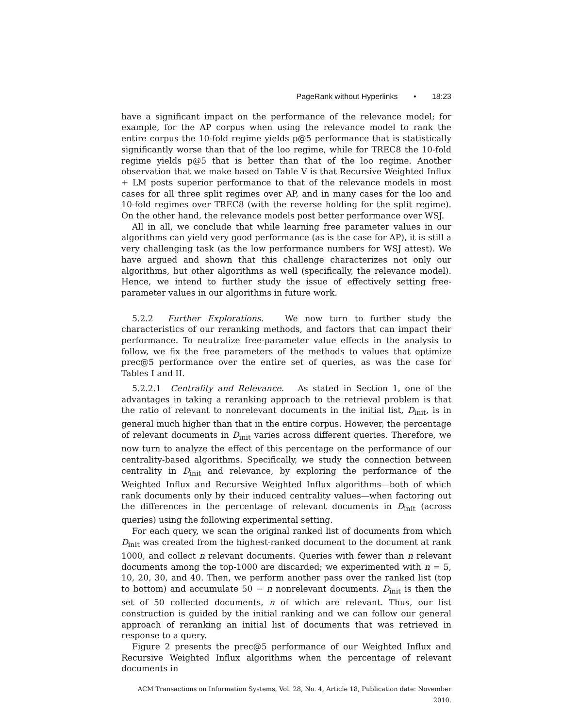PageRank without Hyperlinks • 18:23
have a significant impact on the performance of the relevance model; for example, for the AP corpus when using the relevance model to rank the entire corpus the 10-fold regime yields p@5 performance that is statistically significantly worse than that of the loo regime, while for TREC8 the 10-fold regime yields p@5 that is better than that of the loo regime. Another observation that we make based on Table V is that Recursive Weighted Influx + LM posts superior performance to that of the relevance models in most cases for all three split regimes over AP, and in many cases for the loo and 10-fold regimes over TREC8 (with the reverse holding for the split regime). On the other hand, the relevance models post better performance over WSJ.
All in all, we conclude that while learning free parameter values in our algorithms can yield very good performance (as is the case for AP), it is still a very challenging task (as the low performance numbers for WSJ attest). We have argued and shown that this challenge characterizes not only our algorithms, but other algorithms as well (specifically, the relevance model). Hence, we intend to further study the issue of effectively setting free-parameter values in our algorithms in future work.
5.2.2 Further Explorations. We now turn to further study the characteristics of our reranking methods, and factors that can impact their performance. To neutralize free-parameter value effects in the analysis to follow, we fix the free parameters of the methods to values that optimize prec@5 performance over the entire set of queries, as was the case for Tables I and II.
5.2.2.1 Centrality and Relevance. As stated in Section 1, one of the advantages in taking a reranking approach to the retrieval problem is that the ratio of relevant to nonrelevant documents in the initial list, D<sub>init</sub>, is in general much higher than that in the entire corpus. However, the percentage of relevant documents in D<sub>init</sub> varies across different queries. Therefore, we now turn to analyze the effect of this percentage on the performance of our centrality-based algorithms. Specifically, we study the connection between centrality in D<sub>init</sub> and relevance, by exploring the performance of the Weighted Influx and Recursive Weighted Influx algorithms—both of which rank documents only by their induced centrality values—when factoring out the differences in the percentage of relevant documents in D<sub>init</sub> (across queries) using the following experimental setting.
For each query, we scan the original ranked list of documents from which D<sub>init</sub> was created from the highest-ranked document to the document at rank 1000, and collect n relevant documents. Queries with fewer than n relevant documents among the top-1000 are discarded; we experimented with n = 5, 10, 20, 30, and 40. Then, we perform another pass over the ranked list (top to bottom) and accumulate 50 − n nonrelevant documents. D<sub>init</sub> is then the set of 50 collected documents, n of which are relevant. Thus, our list construction is guided by the initial ranking and we can follow our general approach of reranking an initial list of documents that was retrieved in response to a query.
Figure 2 presents the prec@5 performance of our Weighted Influx and Recursive Weighted Influx algorithms when the percentage of relevant documents in
ACM Transactions on Information Systems, Vol. 28, No. 4, Article 18, Publication date: November 2010.